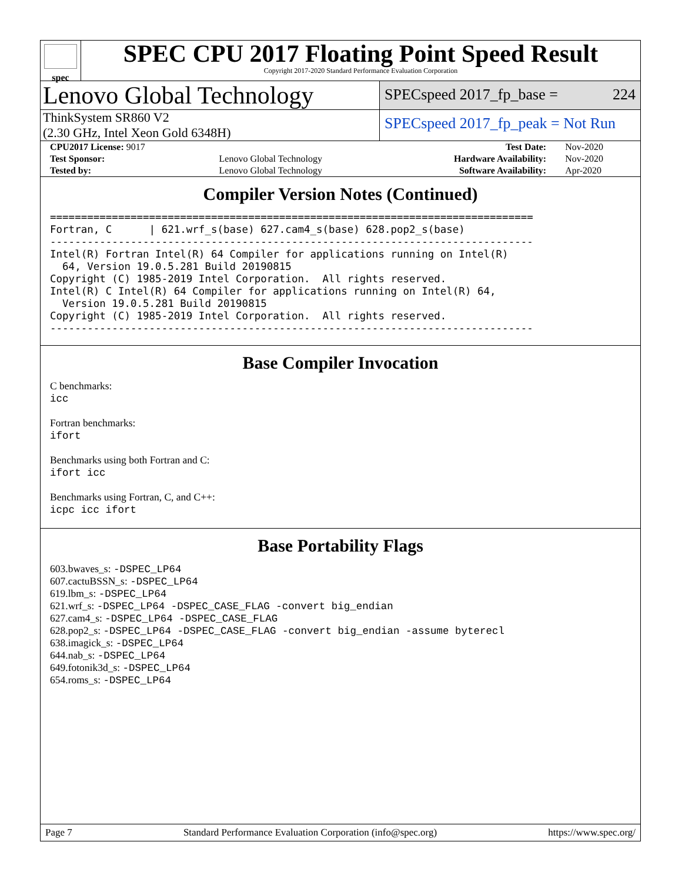spec
SPEC CPU 2017 Floating Point Speed Result
Copyright 2017-2020 Standard Performance Evaluation Corporation
Lenovo Global Technology
SPECspeed 2017_fp_base = 224
ThinkSystem SR860 V2
(2.30 GHz, Intel Xeon Gold 6348H)
SPECspeed 2017_fp_peak = Not Run
| CPU2017 License: 9017 | | Test Date: | Nov-2020 |
| Test Sponsor: | Lenovo Global Technology | Hardware Availability: | Nov-2020 |
| Tested by: | Lenovo Global Technology | Software Availability: | Apr-2020 |
Compiler Version Notes (Continued)
==============================================================================
Fortran, C      | 621.wrf_s(base) 627.cam4_s(base) 628.pop2_s(base)
------------------------------------------------------------------------------
Intel(R) Fortran Intel(R) 64 Compiler for applications running on Intel(R)
  64, Version 19.0.5.281 Build 20190815
Copyright (C) 1985-2019 Intel Corporation.  All rights reserved.
Intel(R) C Intel(R) 64 Compiler for applications running on Intel(R) 64,
  Version 19.0.5.281 Build 20190815
Copyright (C) 1985-2019 Intel Corporation.  All rights reserved.
------------------------------------------------------------------------------
Base Compiler Invocation
C benchmarks:
icc
Fortran benchmarks:
ifort
Benchmarks using both Fortran and C:
ifort icc
Benchmarks using Fortran, C, and C++:
icpc icc ifort
Base Portability Flags
603.bwaves_s: -DSPEC_LP64
607.cactuBSSN_s: -DSPEC_LP64
619.lbm_s: -DSPEC_LP64
621.wrf_s: -DSPEC_LP64 -DSPEC_CASE_FLAG -convert big_endian
627.cam4_s: -DSPEC_LP64 -DSPEC_CASE_FLAG
628.pop2_s: -DSPEC_LP64 -DSPEC_CASE_FLAG -convert big_endian -assume byterecl
638.imagick_s: -DSPEC_LP64
644.nab_s: -DSPEC_LP64
649.fotonik3d_s: -DSPEC_LP64
654.roms_s: -DSPEC_LP64
Page 7 Standard Performance Evaluation Corporation (info@spec.org) https://www.spec.org/